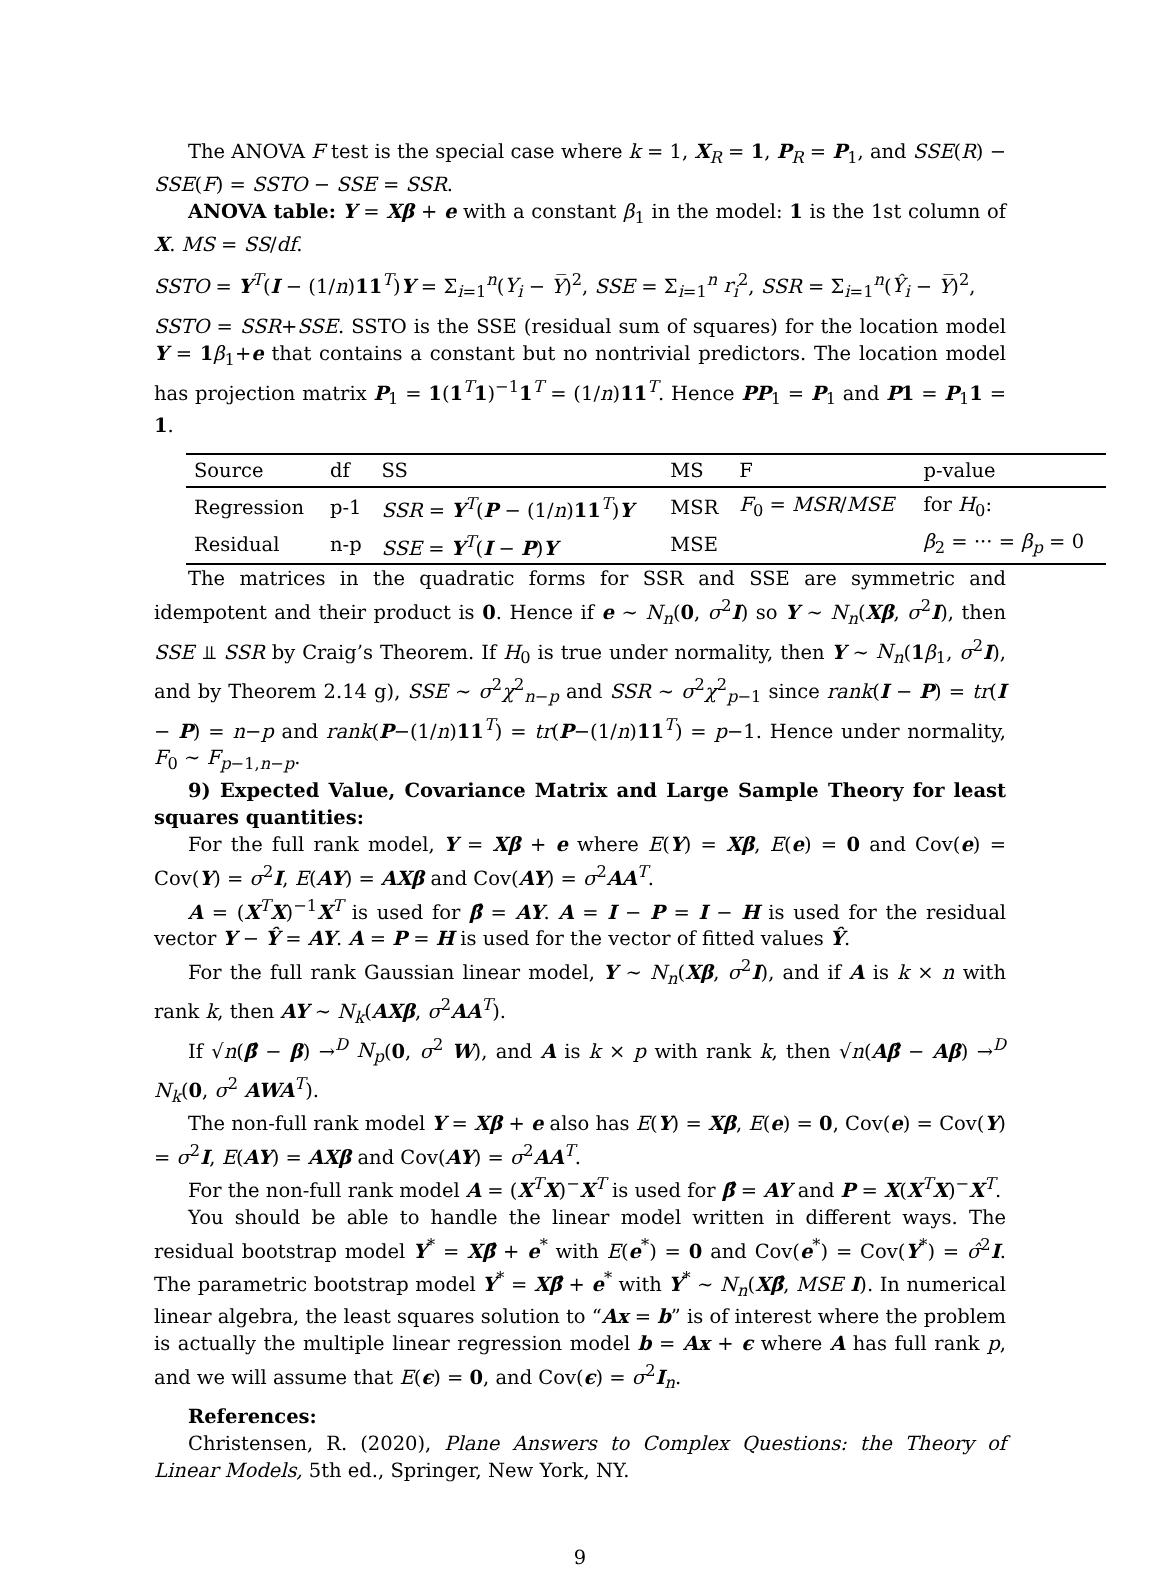The ANOVA F test is the special case where k = 1, X<sub>R</sub> = 1, P<sub>R</sub> = P<sub>1</sub>, and SSE(R) − SSE(F) = SSTO − SSE = SSR.
ANOVA table: Y = Xβ + e with a constant β<sub>1</sub> in the model: 1 is the 1st column of X. MS = SS/df.
SSTO = Y<sup>T</sup>(I − (1/n)11<sup>T</sup>)Y = Σ<sub>i=1</sub><sup>n</sup>(Y<sub>i</sub> − Y̅)<sup>2</sup>, SSE = Σ<sub>i=1</sub><sup>n</sup> r<sub>i</sub><sup>2</sup>, SSR = Σ<sub>i=1</sub><sup>n</sup>(Ŷ<sub>i</sub> − Y̅)<sup>2</sup>,
SSTO = SSR+SSE. SSTO is the SSE (residual sum of squares) for the location model Y = 1 β<sub>1</sub>+e that contains a constant but no nontrivial predictors. The location model has projection matrix P<sub>1</sub> = 1(1<sup>T</sup>1)<sup>−1</sup>1<sup>T</sup> = (1/n)11<sup>T</sup>. Hence PP<sub>1</sub> = P<sub>1</sub> and P1 = P<sub>1</sub>1 = 1.
| Source | df | SS | MS | F | p-value |
| --- | --- | --- | --- | --- | --- |
| Regression | p-1 | SSR = Y<sup>T</sup>( P − (1/ n ) 11<sup>T</sup>) Y | MSR | F<sub>0</sub> = MSR / MSE | for H<sub>0</sub>: |
| Residual | n-p | SSE = Y<sup>T</sup>( I − P ) Y | MSE | | β<sub>2</sub> = ··· = β<sub>p</sub> = 0 |
The matrices in the quadratic forms for SSR and SSE are symmetric and idempotent and their product is 0. Hence if e ∼ N<sub>n</sub>(0, σ<sup>2</sup>I) so Y ∼ N<sub>n</sub>(Xβ, σ<sup>2</sup>I), then SSE ⫫ SSR by Craig’s Theorem. If H<sub>0</sub> is true under normality, then Y ∼ N<sub>n</sub>(1 β<sub>1</sub>, σ<sup>2</sup>I), and by Theorem 2.14 g), SSE ∼ σ<sup>2</sup>χ<sup>2</sup><sub>n−p</sub> and SSR ∼ σ<sup>2</sup>χ<sup>2</sup><sub>p−1</sub> since rank(I − P) = tr(I − P) = n−p and rank(P−(1/n)11<sup>T</sup>) = tr(P−(1/n)11<sup>T</sup>) = p−1. Hence under normality, F<sub>0</sub> ∼ F<sub>p−1,n−p</sub>.
9) Expected Value, Covariance Matrix and Large Sample Theory for least squares quantities:
For the full rank model, Y = Xβ + e where E(Y) = Xβ, E(e) = 0 and Cov(e) = Cov(Y) = σ<sup>2</sup>I, E(AY) = AXβ and Cov(AY) = σ<sup>2</sup>AA<sup>T</sup>.
A = (X<sup>T</sup>X)<sup>−1</sup>X<sup>T</sup> is used for β̂ = AY. A = I − P = I − H is used for the residual vector Y − Ŷ = AY. A = P = H is used for the vector of fitted values Ŷ.
For the full rank Gaussian linear model, Y ∼ N<sub>n</sub>(Xβ, σ<sup>2</sup>I), and if A is k × n with rank k, then AY ∼ N<sub>k</sub>(AXβ, σ<sup>2</sup>AA<sup>T</sup>).
If √n(β̂ − β) →<sup>D</sup> N<sub>p</sub>(0, σ<sup>2</sup> W), and A is k × p with rank k, then √n(Aβ̂ − Aβ) →<sup>D</sup> N<sub>k</sub>(0, σ<sup>2</sup> AWA<sup>T</sup>).
The non-full rank model Y = Xβ + e also has E(Y) = Xβ, E(e) = 0, Cov(e) = Cov(Y) = σ<sup>2</sup>I, E(AY) = AXβ and Cov(AY) = σ<sup>2</sup>AA<sup>T</sup>.
For the non-full rank model A = (X<sup>T</sup>X)<sup>−</sup>X<sup>T</sup> is used for β̂ = AY and P = X(X<sup>T</sup>X)<sup>−</sup>X<sup>T</sup>.
You should be able to handle the linear model written in different ways. The residual bootstrap model Y<sup>*</sup> = Xβ̂ + e<sup>*</sup> with E(e<sup>*</sup>) = 0 and Cov(e<sup>*</sup>) = Cov(Y<sup>*</sup>) = σ̂<sup>2</sup>I. The parametric bootstrap model Y<sup>*</sup> = Xβ̂ + e<sup>*</sup> with Y<sup>*</sup> ∼ N<sub>n</sub>(Xβ̂, MSE I). In numerical linear algebra, the least squares solution to “Ax = b” is of interest where the problem is actually the multiple linear regression model b = Ax + ϵ where A has full rank p, and we will assume that E(ϵ) = 0, and Cov(ϵ) = σ<sup>2</sup>I<sub>n</sub>.
References:
Christensen, R. (2020), Plane Answers to Complex Questions: the Theory of Linear Models, 5th ed., Springer, New York, NY.
9